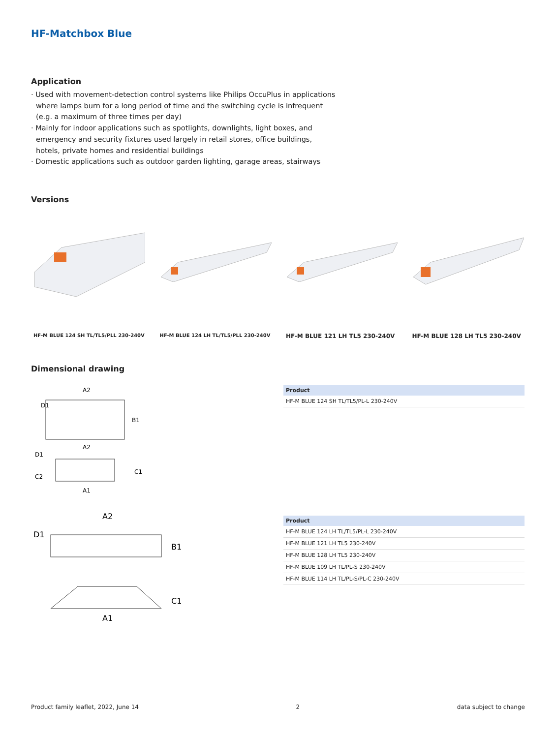HF-Matchbox Blue
Application
· Used with movement-detection control systems like Philips OccuPlus in applications where lamps burn for a long period of time and the switching cycle is infrequent (e.g. a maximum of three times per day)
· Mainly for indoor applications such as spotlights, downlights, light boxes, and emergency and security fixtures used largely in retail stores, office buildings, hotels, private homes and residential buildings
· Domestic applications such as outdoor garden lighting, garage areas, stairways
Versions
HF-M BLUE 124 SH TL/TL5/PLL 230-240V
HF-M BLUE 124 LH TL/TL5/PLL 230-240V
HF-M BLUE 121 LH TL5 230-240V
HF-M BLUE 128 LH TL5 230-240V
Dimensional drawing
A2
D1
B1
A2
D1
C2
C1
A1
A2
D1
B1
C1
A1
| Product |
| --- |
| HF-M BLUE 124 SH TL/TL5/PL-L 230-240V |
| Product |
| --- |
| HF-M BLUE 124 LH TL/TL5/PL-L 230-240V |
| HF-M BLUE 121 LH TL5 230-240V |
| HF-M BLUE 128 LH TL5 230-240V |
| HF-M BLUE 109 LH TL/PL-S 230-240V |
| HF-M BLUE 114 LH TL/PL-S/PL-C 230-240V |
Product family leaflet, 2022, June 14 2 data subject to change